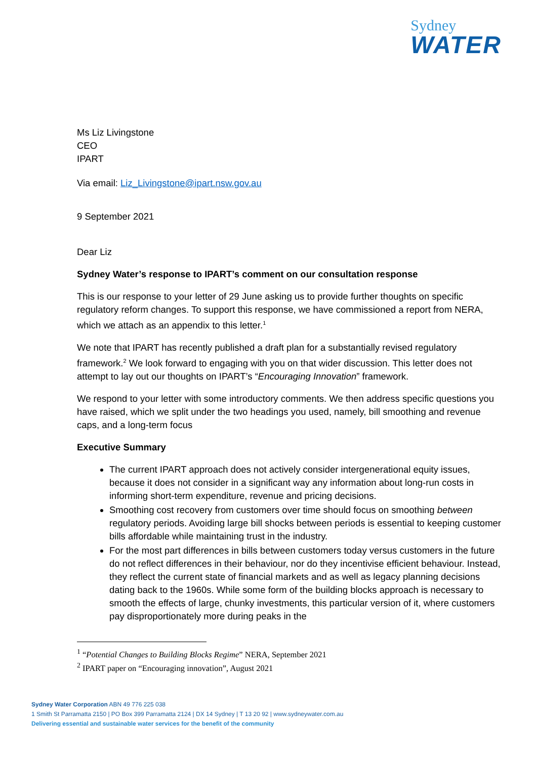Sydney
WATER
Ms Liz Livingstone
CEO
IPART
Via email: Liz_Livingstone@ipart.nsw.gov.au
9 September 2021
Dear Liz
Sydney Water’s response to IPART’s comment on our consultation response
This is our response to your letter of 29 June asking us to provide further thoughts on specific regulatory reform changes. To support this response, we have commissioned a report from NERA, which we attach as an appendix to this letter.<sup>1</sup>
We note that IPART has recently published a draft plan for a substantially revised regulatory framework.<sup>2</sup> We look forward to engaging with you on that wider discussion. This letter does not attempt to lay out our thoughts on IPART’s “Encouraging Innovation” framework.
We respond to your letter with some introductory comments. We then address specific questions you have raised, which we split under the two headings you used, namely, bill smoothing and revenue caps, and a long-term focus
Executive Summary
The current IPART approach does not actively consider intergenerational equity issues, because it does not consider in a significant way any information about long-run costs in informing short-term expenditure, revenue and pricing decisions.
Smoothing cost recovery from customers over time should focus on smoothing between regulatory periods. Avoiding large bill shocks between periods is essential to keeping customer bills affordable while maintaining trust in the industry.
For the most part differences in bills between customers today versus customers in the future do not reflect differences in their behaviour, nor do they incentivise efficient behaviour. Instead, they reflect the current state of financial markets and as well as legacy planning decisions dating back to the 1960s. While some form of the building blocks approach is necessary to smooth the effects of large, chunky investments, this particular version of it, where customers pay disproportionately more during peaks in the
<sup>1</sup> “Potential Changes to Building Blocks Regime” NERA, September 2021
<sup>2</sup> IPART paper on “Encouraging innovation”, August 2021
Sydney Water Corporation ABN 49 776 225 038
1 Smith St Parramatta 2150 | PO Box 399 Parramatta 2124 | DX 14 Sydney | T 13 20 92 | www.sydneywater.com.au
Delivering essential and sustainable water services for the benefit of the community